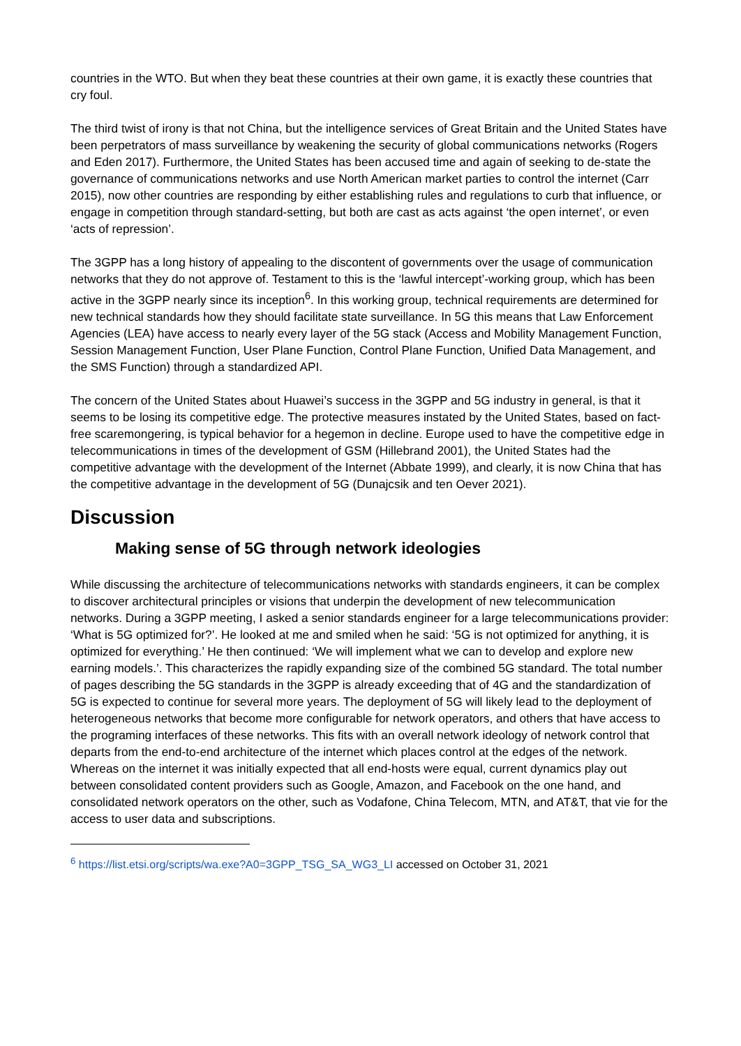countries in the WTO. But when they beat these countries at their own game, it is exactly these countries that cry foul.
The third twist of irony is that not China, but the intelligence services of Great Britain and the United States have been perpetrators of mass surveillance by weakening the security of global communications networks (Rogers and Eden 2017). Furthermore, the United States has been accused time and again of seeking to de-state the governance of communications networks and use North American market parties to control the internet (Carr 2015), now other countries are responding by either establishing rules and regulations to curb that influence, or engage in competition through standard-setting, but both are cast as acts against ‘the open internet’, or even ‘acts of repression’.
The 3GPP has a long history of appealing to the discontent of governments over the usage of communication networks that they do not approve of. Testament to this is the ‘lawful intercept’-working group, which has been active in the 3GPP nearly since its inception<sup>6</sup>. In this working group, technical requirements are determined for new technical standards how they should facilitate state surveillance. In 5G this means that Law Enforcement Agencies (LEA) have access to nearly every layer of the 5G stack (Access and Mobility Management Function, Session Management Function, User Plane Function, Control Plane Function, Unified Data Management, and the SMS Function) through a standardized API.
The concern of the United States about Huawei’s success in the 3GPP and 5G industry in general, is that it seems to be losing its competitive edge. The protective measures instated by the United States, based on fact-free scaremongering, is typical behavior for a hegemon in decline. Europe used to have the competitive edge in telecommunications in times of the development of GSM (Hillebrand 2001), the United States had the competitive advantage with the development of the Internet (Abbate 1999), and clearly, it is now China that has the competitive advantage in the development of 5G (Dunajcsik and ten Oever 2021).
Discussion
Making sense of 5G through network ideologies
While discussing the architecture of telecommunications networks with standards engineers, it can be complex to discover architectural principles or visions that underpin the development of new telecommunication networks. During a 3GPP meeting, I asked a senior standards engineer for a large telecommunications provider: ‘What is 5G optimized for?’. He looked at me and smiled when he said: ‘5G is not optimized for anything, it is optimized for everything.’ He then continued: ‘We will implement what we can to develop and explore new earning models.’. This characterizes the rapidly expanding size of the combined 5G standard. The total number of pages describing the 5G standards in the 3GPP is already exceeding that of 4G and the standardization of 5G is expected to continue for several more years. The deployment of 5G will likely lead to the deployment of heterogeneous networks that become more configurable for network operators, and others that have access to the programing interfaces of these networks. This fits with an overall network ideology of network control that departs from the end-to-end architecture of the internet which places control at the edges of the network. Whereas on the internet it was initially expected that all end-hosts were equal, current dynamics play out between consolidated content providers such as Google, Amazon, and Facebook on the one hand, and consolidated network operators on the other, such as Vodafone, China Telecom, MTN, and AT&T, that vie for the access to user data and subscriptions.
<sup>6</sup> https://list.etsi.org/scripts/wa.exe?A0=3GPP_TSG_SA_WG3_LI accessed on October 31, 2021